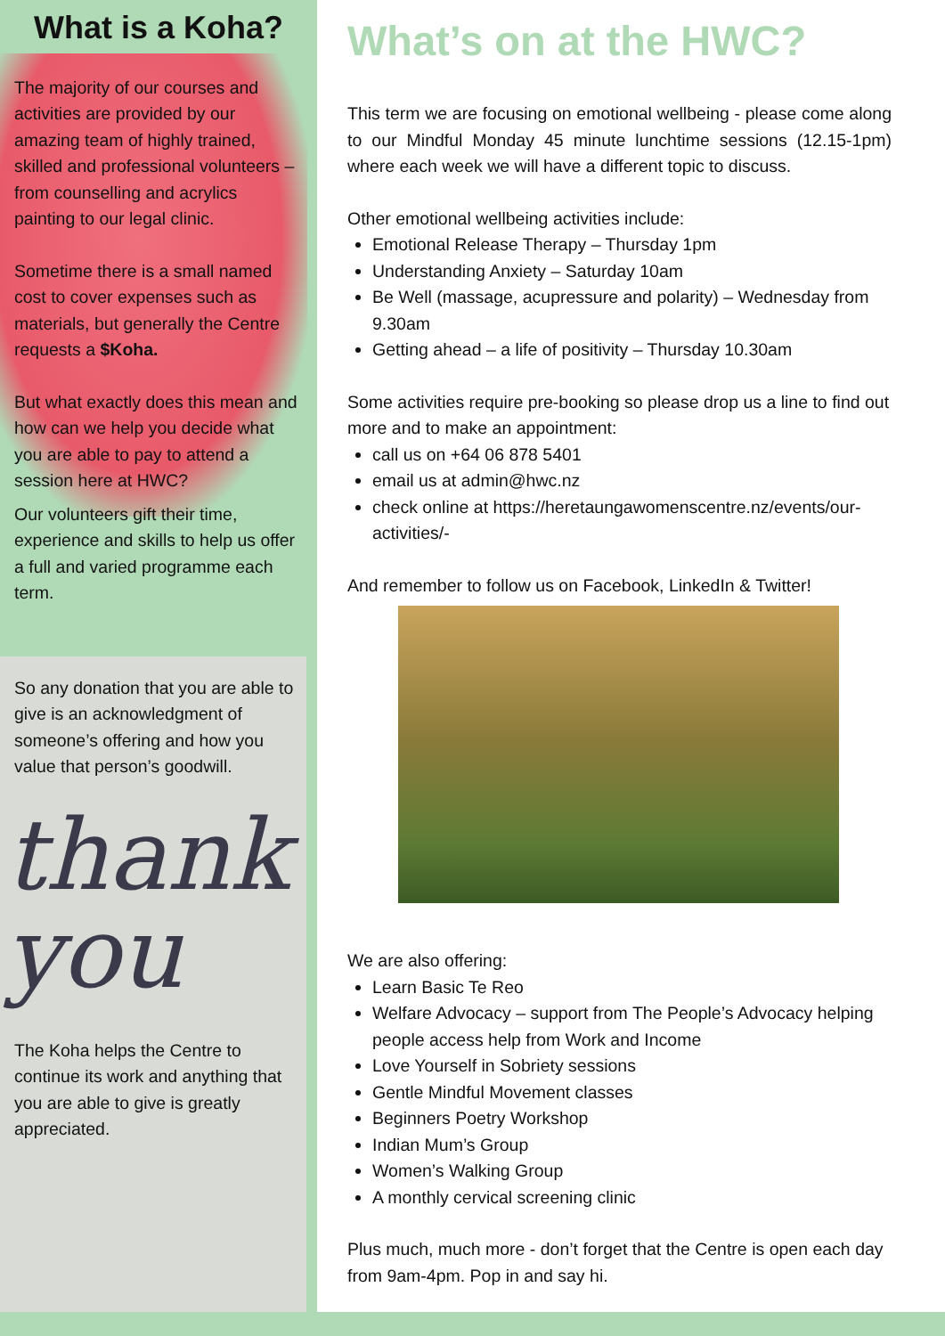What is a Koha?
The majority of our courses and activities are provided by our amazing team of highly trained, skilled and professional volunteers – from counselling and acrylics painting to our legal clinic.
Sometime there is a small named cost to cover expenses such as materials, but generally the Centre requests a $Koha.
But what exactly does this mean and how can we help you decide what you are able to pay to attend a session here at HWC?
Our volunteers gift their time, experience and skills to help us offer a full and varied programme each term.
So any donation that you are able to give is an acknowledgment of someone’s offering and how you value that person’s goodwill.
thank
you
The Koha helps the Centre to continue its work and anything that you are able to give is greatly appreciated.
What’s on at the HWC?
This term we are focusing on emotional wellbeing - please come along to our Mindful Monday 45 minute lunchtime sessions (12.15-1pm) where each week we will have a different topic to discuss.
Other emotional wellbeing activities include:
Emotional Release Therapy – Thursday 1pm
Understanding Anxiety – Saturday 10am
Be Well (massage, acupressure and polarity) – Wednesday from 9.30am
Getting ahead – a life of positivity – Thursday 10.30am
Some activities require pre-booking so please drop us a line to find out more and to make an appointment:
call us on +64 06 878 5401
email us at admin@hwc.nz
check online at https://heretaungawomenscentre.nz/events/our-activities/-
And remember to follow us on Facebook, LinkedIn & Twitter!
We are also offering:
Learn Basic Te Reo
Welfare Advocacy – support from The People’s Advocacy helping people access help from Work and Income
Love Yourself in Sobriety sessions
Gentle Mindful Movement classes
Beginners Poetry Workshop
Indian Mum’s Group
Women’s Walking Group
A monthly cervical screening clinic
Plus much, much more - don’t forget that the Centre is open each day from 9am-4pm. Pop in and say hi.